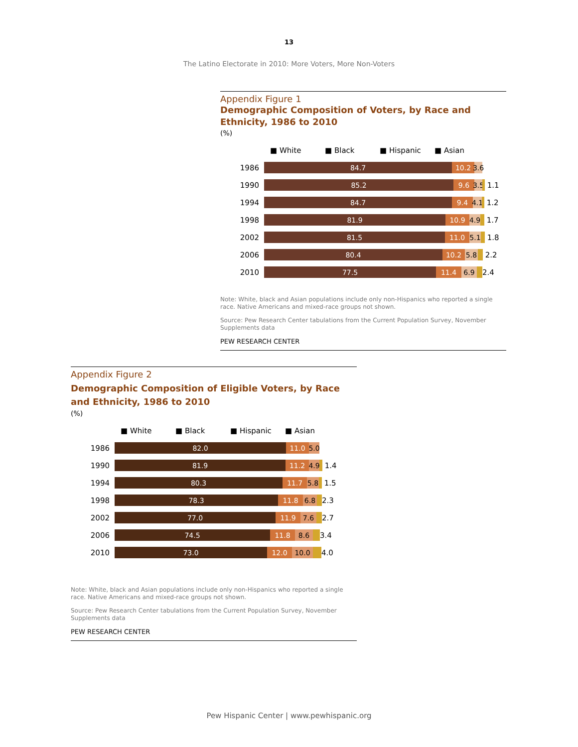13
The Latino Electorate in 2010: More Voters, More Non-Voters
Appendix Figure 1
Demographic Composition of Voters, by Race and Ethnicity, 1986 to 2010
(%)
■ White ■ Black ■ Hispanic ■ Asian
1986
84.7 10.2 3.6
1990
85.2 9.6 3.5
1.1
1994
84.7 9.4 4.1
1.2
1998
81.9 10.9 4.9
1.7
2002
81.5 11.0 5.1
1.8
2006
80.4 10.2 5.8
2.2
2010
77.5 11.4 6.9
2.4
Note: White, black and Asian populations include only non-Hispanics who reported a single race. Native Americans and mixed-race groups not shown.
Source: Pew Research Center tabulations from the Current Population Survey, November Supplements data
PEW RESEARCH CENTER
Appendix Figure 2
Demographic Composition of Eligible Voters, by Race and Ethnicity, 1986 to 2010
(%)
■ White ■ Black ■ Hispanic ■ Asian
1986
82.0 11.0 5.0
1990
81.9 11.2 4.9
1.4
1994
80.3 11.7 5.8
1.5
1998
78.3 11.8 6.8
2.3
2002
77.0 11.9 7.6
2.7
2006
74.5 11.8 8.6
3.4
2010
73.0 12.0 10.0
4.0
Note: White, black and Asian populations include only non-Hispanics who reported a single race. Native Americans and mixed-race groups not shown.
Source: Pew Research Center tabulations from the Current Population Survey, November Supplements data
PEW RESEARCH CENTER
Pew Hispanic Center | www.pewhispanic.org